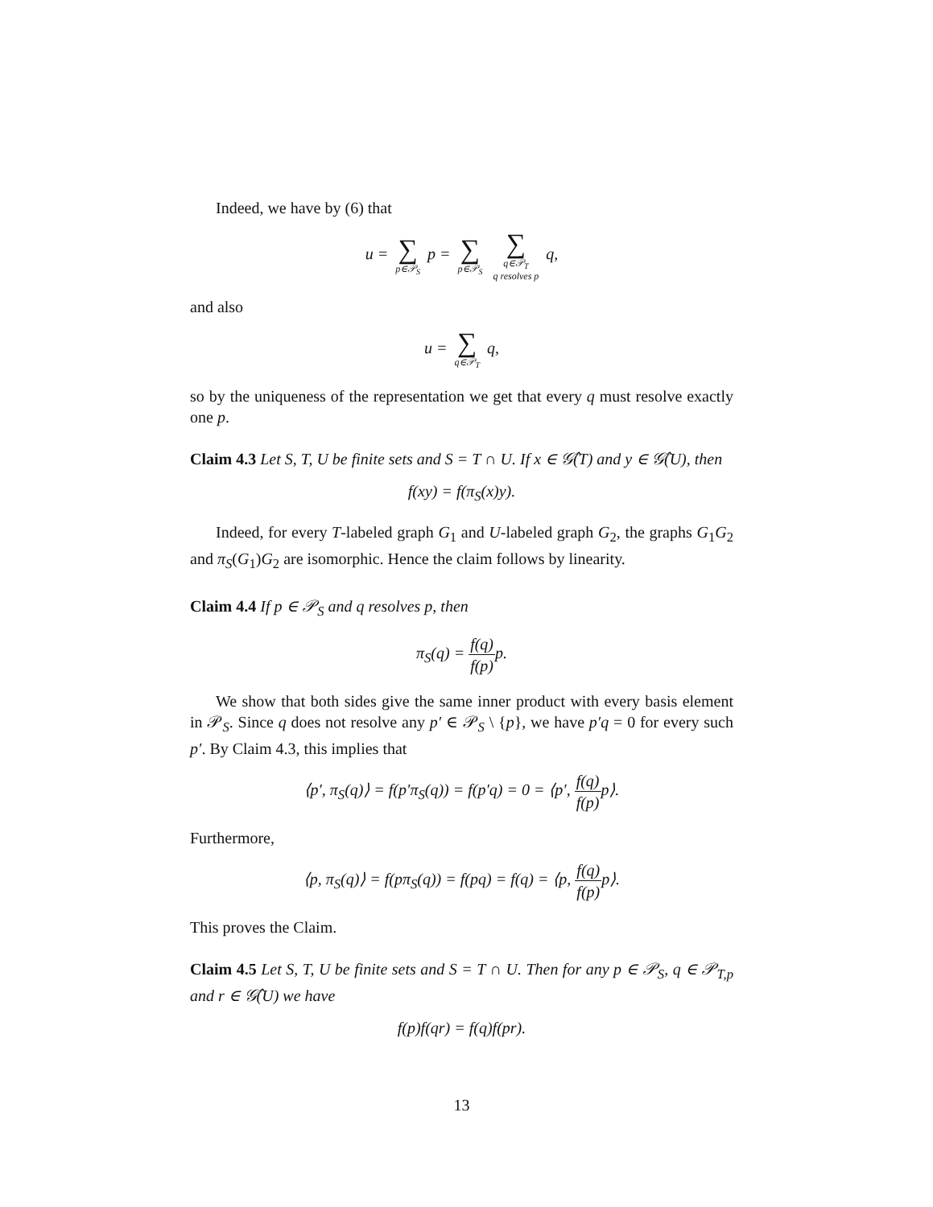Indeed, we have by (6) that
u = ∑ p∈𝒫<sub>S</sub> p = ∑ p∈𝒫<sub>S</sub> ∑ q∈𝒫<sub>T</sub>
q resolves p q,
and also
u = ∑ q∈𝒫<sub>T</sub> q,
so by the uniqueness of the representation we get that every q must resolve exactly one p.
Claim 4.3 Let S, T, U be finite sets and S = T ∩ U. If x ∈ 𝒢̂(T) and y ∈ 𝒢̂(U), then
f(xy) = f(π<sub>S</sub>(x)y).
Indeed, for every T-labeled graph G<sub>1</sub> and U-labeled graph G<sub>2</sub>, the graphs G<sub>1</sub>G<sub>2</sub> and π<sub>S</sub>(G<sub>1</sub>)G<sub>2</sub> are isomorphic. Hence the claim follows by linearity.
Claim 4.4 If p ∈ 𝒫<sub>S</sub> and q resolves p, then
π<sub>S</sub>(q) = f(q) f(p) p.
We show that both sides give the same inner product with every basis element in 𝒫<sub>S</sub>. Since q does not resolve any p′ ∈ 𝒫<sub>S</sub> \ {p}, we have p′q = 0 for every such p′. By Claim 4.3, this implies that
⟨p′, π<sub>S</sub>(q)⟩ = f(p′π<sub>S</sub>(q)) = f(p′q) = 0 = ⟨p′, f(q) f(p) p⟩.
Furthermore,
⟨p, π<sub>S</sub>(q)⟩ = f(pπ<sub>S</sub>(q)) = f(pq) = f(q) = ⟨p, f(q) f(p) p⟩.
This proves the Claim.
Claim 4.5 Let S, T, U be finite sets and S = T ∩ U. Then for any p ∈ 𝒫<sub>S</sub>, q ∈ 𝒫<sub>T,p</sub> and r ∈ 𝒢̂(U) we have
f(p)f(qr) = f(q)f(pr).
13